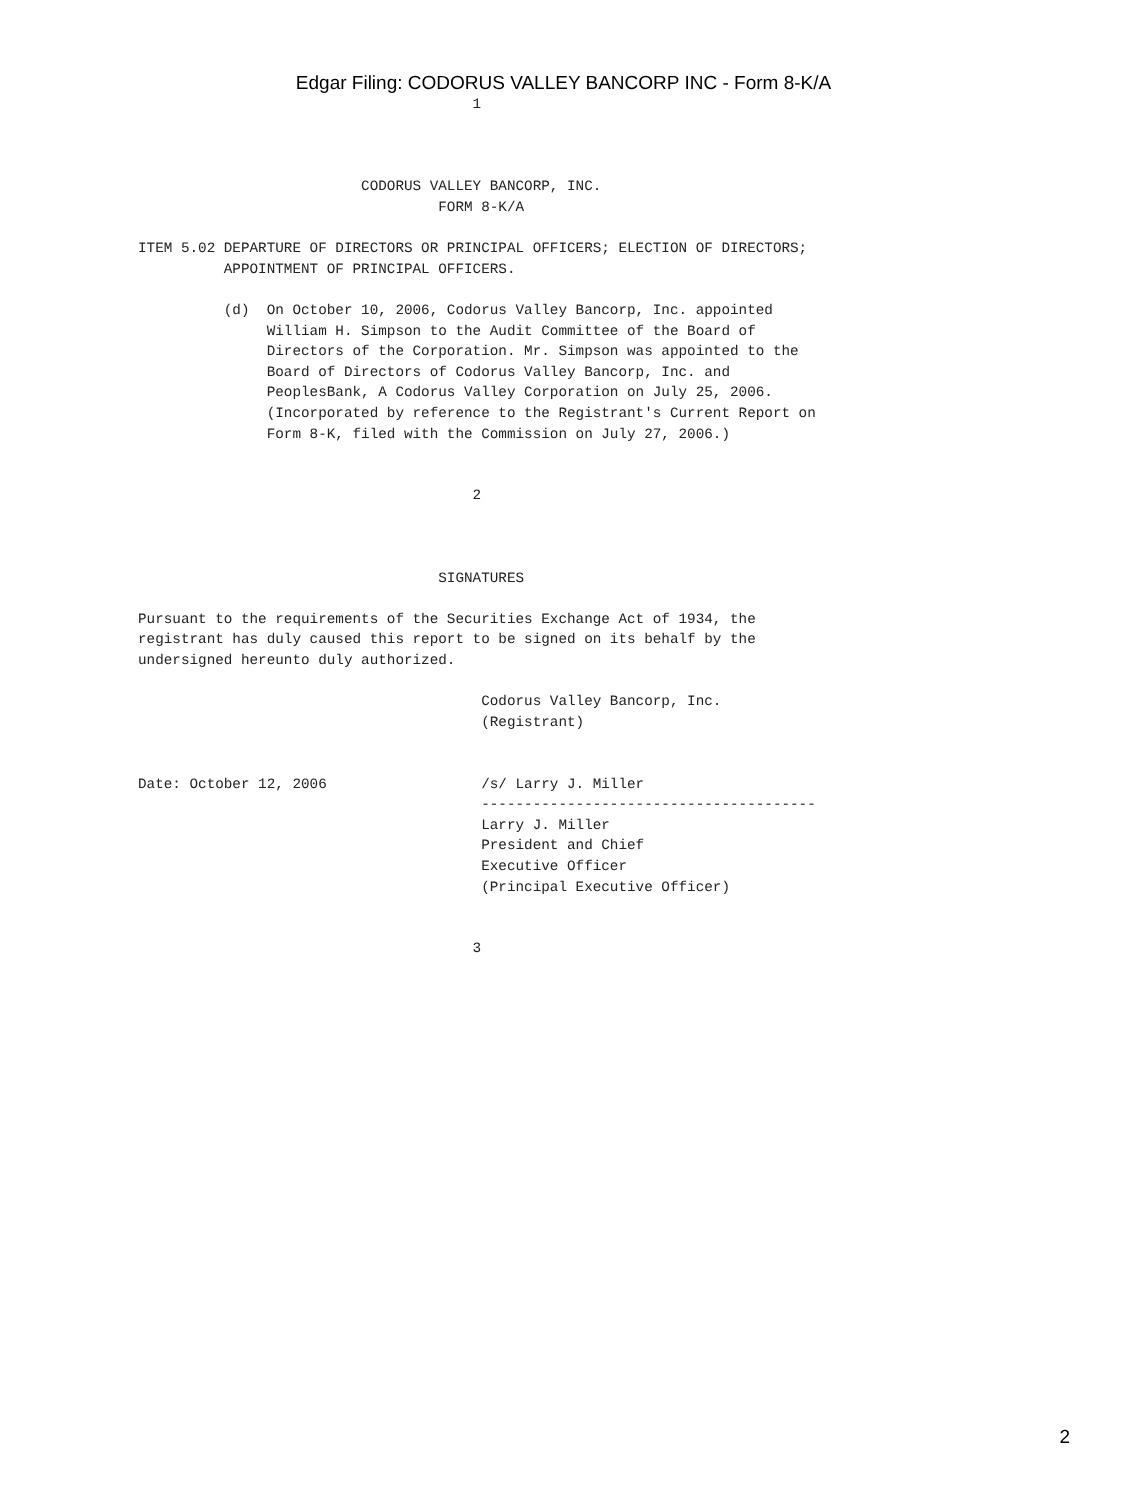Edgar Filing: CODORUS VALLEY BANCORP INC - Form 8-K/A
                                       1



                          CODORUS VALLEY BANCORP, INC.
                                   FORM 8-K/A

ITEM 5.02 DEPARTURE OF DIRECTORS OR PRINCIPAL OFFICERS; ELECTION OF DIRECTORS;
          APPOINTMENT OF PRINCIPAL OFFICERS.

          (d)  On October 10, 2006, Codorus Valley Bancorp, Inc. appointed
               William H. Simpson to the Audit Committee of the Board of
               Directors of the Corporation. Mr. Simpson was appointed to the
               Board of Directors of Codorus Valley Bancorp, Inc. and
               PeoplesBank, A Codorus Valley Corporation on July 25, 2006.
               (Incorporated by reference to the Registrant's Current Report on
               Form 8-K, filed with the Commission on July 27, 2006.)


                                       2



                                   SIGNATURES

Pursuant to the requirements of the Securities Exchange Act of 1934, the
registrant has duly caused this report to be signed on its behalf by the
undersigned hereunto duly authorized.

                                        Codorus Valley Bancorp, Inc.
                                        (Registrant)


Date: October 12, 2006                  /s/ Larry J. Miller
                                        ---------------------------------------
                                        Larry J. Miller
                                        President and Chief
                                        Executive Officer
                                        (Principal Executive Officer)


                                       3
2